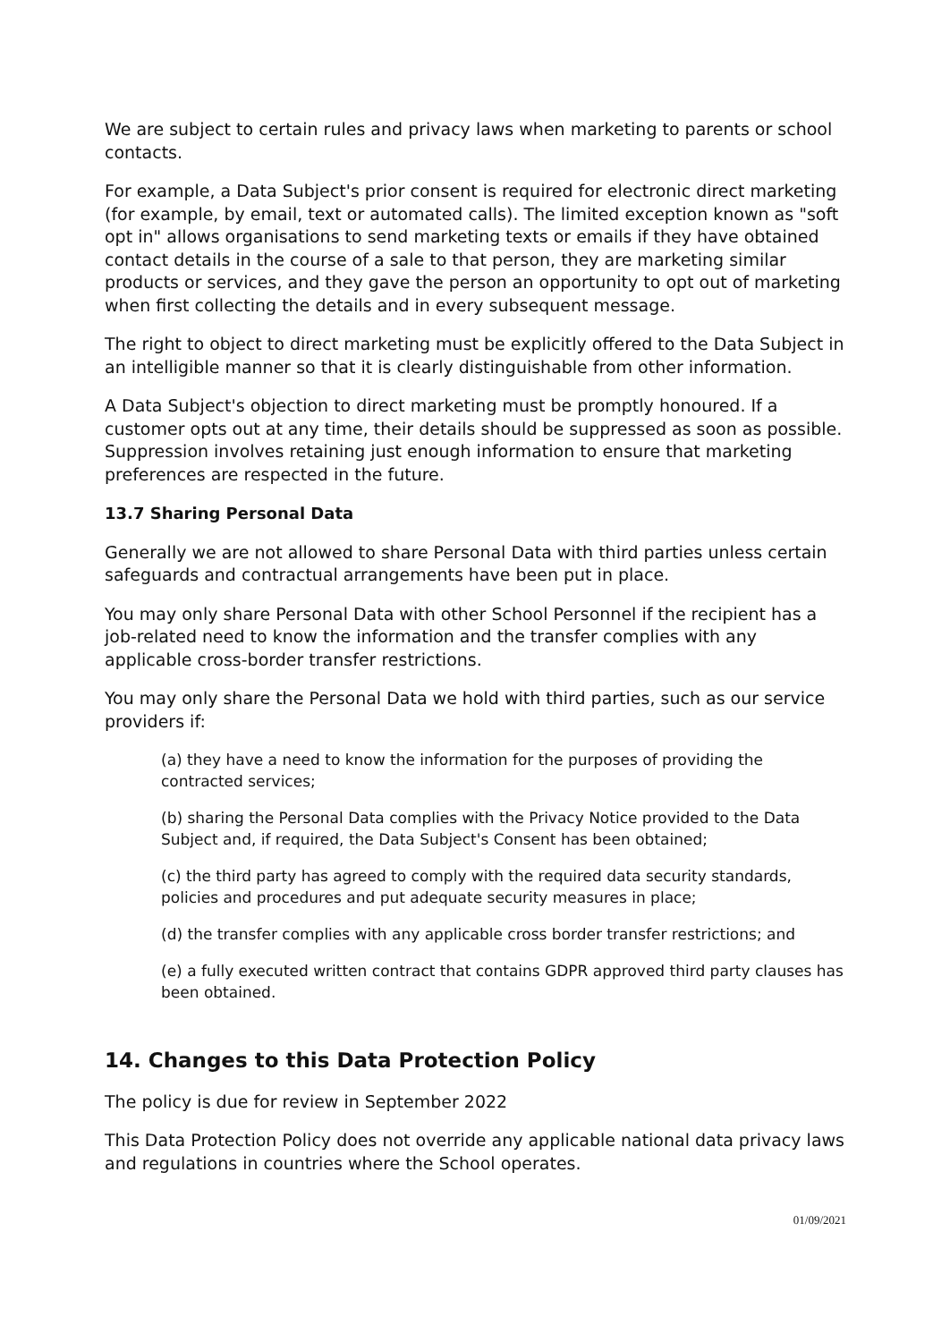We are subject to certain rules and privacy laws when marketing to parents or school contacts.
For example, a Data Subject's prior consent is required for electronic direct marketing (for example, by email, text or automated calls). The limited exception known as "soft opt in" allows organisations to send marketing texts or emails if they have obtained contact details in the course of a sale to that person, they are marketing similar products or services, and they gave the person an opportunity to opt out of marketing when first collecting the details and in every subsequent message.
The right to object to direct marketing must be explicitly offered to the Data Subject in an intelligible manner so that it is clearly distinguishable from other information.
A Data Subject's objection to direct marketing must be promptly honoured. If a customer opts out at any time, their details should be suppressed as soon as possible. Suppression involves retaining just enough information to ensure that marketing preferences are respected in the future.
13.7 Sharing Personal Data
Generally we are not allowed to share Personal Data with third parties unless certain safeguards and contractual arrangements have been put in place.
You may only share Personal Data with other School Personnel if the recipient has a job-related need to know the information and the transfer complies with any applicable cross-border transfer restrictions.
You may only share the Personal Data we hold with third parties, such as our service providers if:
(a) they have a need to know the information for the purposes of providing the contracted services;
(b) sharing the Personal Data complies with the Privacy Notice provided to the Data Subject and, if required, the Data Subject's Consent has been obtained;
(c) the third party has agreed to comply with the required data security standards, policies and procedures and put adequate security measures in place;
(d) the transfer complies with any applicable cross border transfer restrictions; and
(e) a fully executed written contract that contains GDPR approved third party clauses has been obtained.
14. Changes to this Data Protection Policy
The policy is due for review in September 2022
This Data Protection Policy does not override any applicable national data privacy laws and regulations in countries where the School operates.
01/09/2021